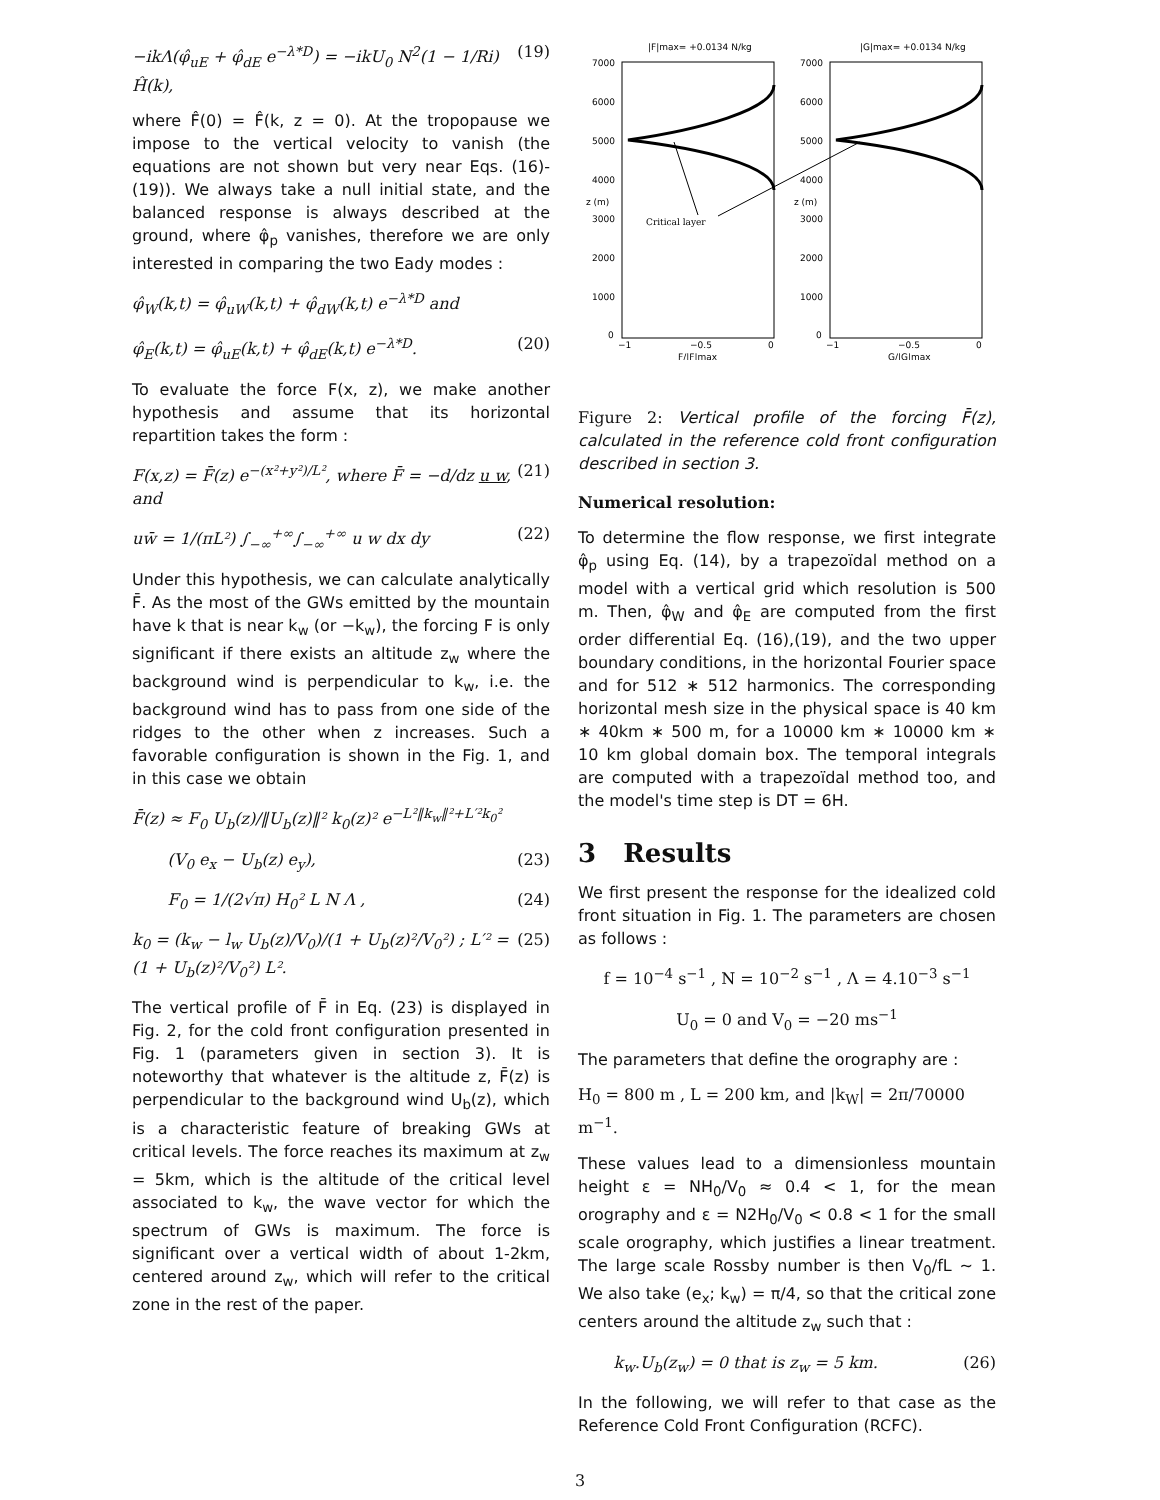−ikΛ(φ̂<sub>uE</sub> + φ̂<sub>dE</sub> e<sup>−λ*D</sup>) = −ikU<sub>0</sub> N<sup>2</sup>(1 − 1/Ri) Ĥ(k), (19)
where F̂(0) = F̂(k, z = 0). At the tropopause we impose to the vertical velocity to vanish (the equations are not shown but very near Eqs. (16)-(19)). We always take a null initial state, and the balanced response is always described at the ground, where φ̂<sub>p</sub> vanishes, therefore we are only interested in comparing the two Eady modes :
φ̂<sub>W</sub>(k,t) = φ̂<sub>uW</sub>(k,t) + φ̂<sub>dW</sub>(k,t) e<sup>−λ*D</sup> and
φ̂<sub>E</sub>(k,t) = φ̂<sub>uE</sub>(k,t) + φ̂<sub>dE</sub>(k,t) e<sup>−λ*D</sup>. (20)
To evaluate the force F(x, z), we make another hypothesis and assume that its horizontal repartition takes the form :
F(x,z) = F̄(z) e<sup>−(x²+y²)/L²</sup>, where F̄ = −d/dz u w, and (21)
uw̄ = 1/(πL²) ∫<sub>−∞</sub><sup>+∞</sup>∫<sub>−∞</sub><sup>+∞</sup> u w dx dy (22)
Under this hypothesis, we can calculate analytically F̄. As the most of the GWs emitted by the mountain have k that is near k<sub>w</sub> (or −k<sub>w</sub>), the forcing F is only significant if there exists an altitude z<sub>w</sub> where the background wind is perpendicular to k<sub>w</sub>, i.e. the background wind has to pass from one side of the ridges to the other when z increases. Such a favorable configuration is shown in the Fig. 1, and in this case we obtain
F̄(z) ≈ F<sub>0</sub> U<sub>b</sub>(z)/‖U<sub>b</sub>(z)‖² k<sub>0</sub>(z)² e<sup>−L²‖k<sub>w</sub>‖²+L′²k<sub>0</sub>²</sup>
(V<sub>0</sub> e<sub>x</sub> − U<sub>b</sub>(z) e<sub>y</sub>), (23)
F<sub>0</sub> = 1/(2√π) H<sub>0</sub>² L N Λ , (24)
k<sub>0</sub> = (k<sub>w</sub> − l<sub>w</sub> U<sub>b</sub>(z)/V<sub>0</sub>)/(1 + U<sub>b</sub>(z)²/V<sub>0</sub>²) ; L′² = (1 + U<sub>b</sub>(z)²/V<sub>0</sub>²) L². (25)
The vertical profile of F̄ in Eq. (23) is displayed in Fig. 2, for the cold front configuration presented in Fig. 1 (parameters given in section 3). It is noteworthy that whatever is the altitude z, F̄(z) is perpendicular to the background wind U<sub>b</sub>(z), which is a characteristic feature of breaking GWs at critical levels. The force reaches its maximum at z<sub>w</sub> = 5km, which is the altitude of the critical level associated to k<sub>w</sub>, the wave vector for which the spectrum of GWs is maximum. The force is significant over a vertical width of about 1-2km, centered around z<sub>w</sub>, which will refer to the critical zone in the rest of the paper.
|F|max= +0.0134 N/kg
|G|max= +0.0134 N/kg
7000
6000
5000
4000
3000
2000
1000
0
7000
6000
5000
4000
3000
2000
1000
0
z (m)
z (m)
−1
−0.5
0
F/|F|max
−1
−0.5
0
G/|G|max
Critical layer
Figure 2: Vertical profile of the forcing F̄(z), calculated in the reference cold front configuration described in section 3.
Numerical resolution:
To determine the flow response, we first integrate φ̂<sub>p</sub> using Eq. (14), by a trapezoïdal method on a model with a vertical grid which resolution is 500 m. Then, φ̂<sub>W</sub> and φ̂<sub>E</sub> are computed from the first order differential Eq. (16),(19), and the two upper boundary conditions, in the horizontal Fourier space and for 512 ∗ 512 harmonics. The corresponding horizontal mesh size in the physical space is 40 km ∗ 40km ∗ 500 m, for a 10000 km ∗ 10000 km ∗ 10 km global domain box. The temporal integrals are computed with a trapezoïdal method too, and the model's time step is DT = 6H.
3 Results
We first present the response for the idealized cold front situation in Fig. 1. The parameters are chosen as follows :
f = 10<sup>−4</sup> s<sup>−1</sup> , N = 10<sup>−2</sup> s<sup>−1</sup> , Λ = 4.10<sup>−3</sup> s<sup>−1</sup>
U<sub>0</sub> = 0 and V<sub>0</sub> = −20 ms<sup>−1</sup>
The parameters that define the orography are :
H<sub>0</sub> = 800 m , L = 200 km, and |k<sub>W</sub>| = 2π/70000 m<sup>−1</sup>.
These values lead to a dimensionless mountain height ε = NH<sub>0</sub>/V<sub>0</sub> ≈ 0.4 < 1, for the mean orography and ε = N2H<sub>0</sub>/V<sub>0</sub> < 0.8 < 1 for the small scale orography, which justifies a linear treatment. The large scale Rossby number is then V<sub>0</sub>/fL ∼ 1. We also take (e<sub>x</sub>; k<sub>w</sub>) = π/4, so that the critical zone centers around the altitude z<sub>w</sub> such that :
k<sub>w</sub>.U<sub>b</sub>(z<sub>w</sub>) = 0 that is z<sub>w</sub> = 5 km. (26)
In the following, we will refer to that case as the Reference Cold Front Configuration (RCFC).
3